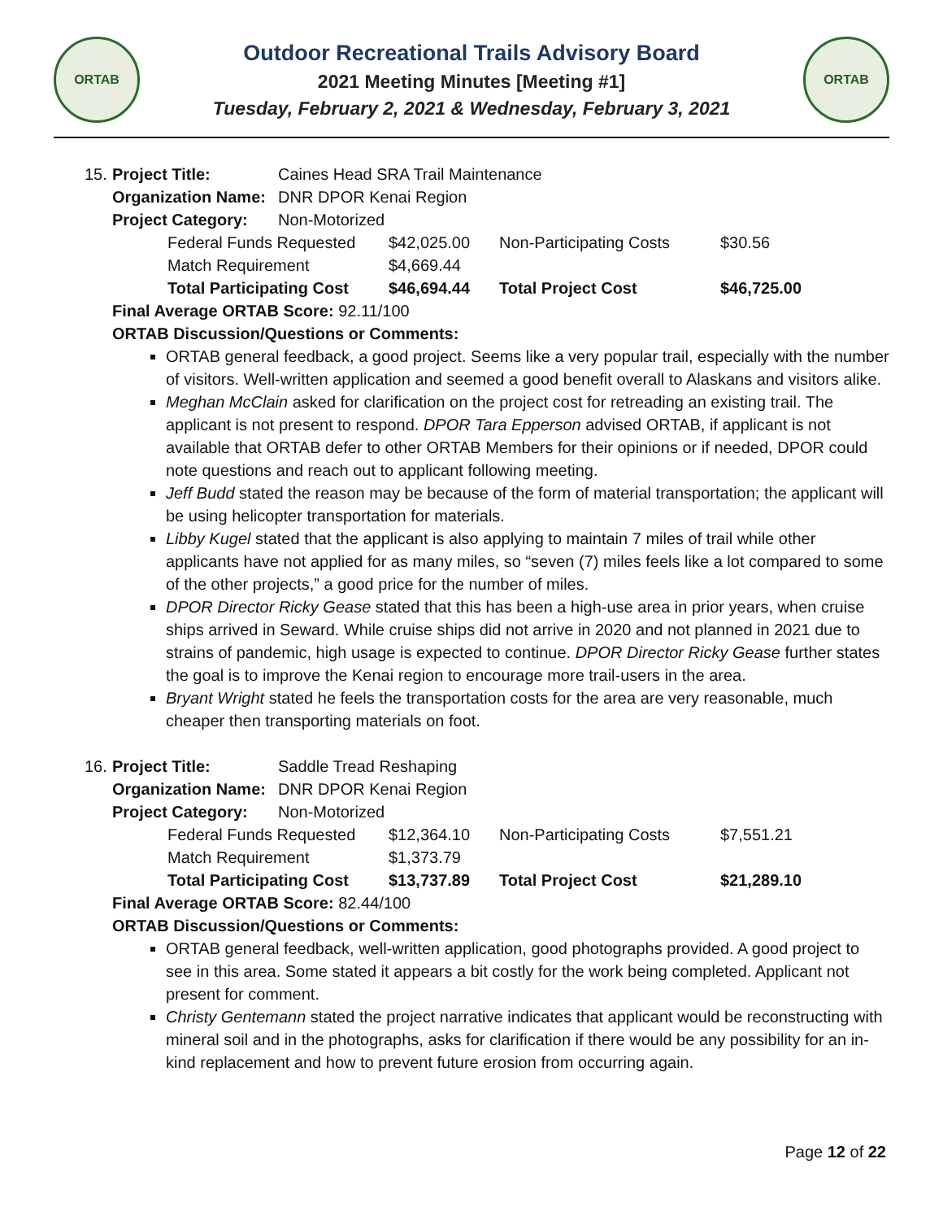ORTAB
Outdoor Recreational Trails Advisory Board
2021 Meeting Minutes [Meeting #1]
Tuesday, February 2, 2021 & Wednesday, February 3, 2021
ORTAB
| 15. | Project Title: | Caines Head SRA Trail Maintenance |
| | Organization Name: | DNR DPOR Kenai Region |
| | Project Category: | Non-Motorized |
| Federal Funds Requested | $42,025.00 | Non-Participating Costs | $30.56 |
| Match Requirement | $4,669.44 | | |
| Total Participating Cost | $46,694.44 | Total Project Cost | $46,725.00 |
Final Average ORTAB Score: 92.11/100
ORTAB Discussion/Questions or Comments:
ORTAB general feedback, a good project. Seems like a very popular trail, especially with the number of visitors. Well-written application and seemed a good benefit overall to Alaskans and visitors alike.
Meghan McClain asked for clarification on the project cost for retreading an existing trail. The applicant is not present to respond. DPOR Tara Epperson advised ORTAB, if applicant is not available that ORTAB defer to other ORTAB Members for their opinions or if needed, DPOR could note questions and reach out to applicant following meeting.
Jeff Budd stated the reason may be because of the form of material transportation; the applicant will be using helicopter transportation for materials.
Libby Kugel stated that the applicant is also applying to maintain 7 miles of trail while other applicants have not applied for as many miles, so “seven (7) miles feels like a lot compared to some of the other projects,” a good price for the number of miles.
DPOR Director Ricky Gease stated that this has been a high-use area in prior years, when cruise ships arrived in Seward. While cruise ships did not arrive in 2020 and not planned in 2021 due to strains of pandemic, high usage is expected to continue. DPOR Director Ricky Gease further states the goal is to improve the Kenai region to encourage more trail-users in the area.
Bryant Wright stated he feels the transportation costs for the area are very reasonable, much cheaper then transporting materials on foot.
| 16. | Project Title: | Saddle Tread Reshaping |
| | Organization Name: | DNR DPOR Kenai Region |
| | Project Category: | Non-Motorized |
| Federal Funds Requested | $12,364.10 | Non-Participating Costs | $7,551.21 |
| Match Requirement | $1,373.79 | | |
| Total Participating Cost | $13,737.89 | Total Project Cost | $21,289.10 |
Final Average ORTAB Score: 82.44/100
ORTAB Discussion/Questions or Comments:
ORTAB general feedback, well-written application, good photographs provided. A good project to see in this area. Some stated it appears a bit costly for the work being completed. Applicant not present for comment.
Christy Gentemann stated the project narrative indicates that applicant would be reconstructing with mineral soil and in the photographs, asks for clarification if there would be any possibility for an in-kind replacement and how to prevent future erosion from occurring again.
Page 12 of 22